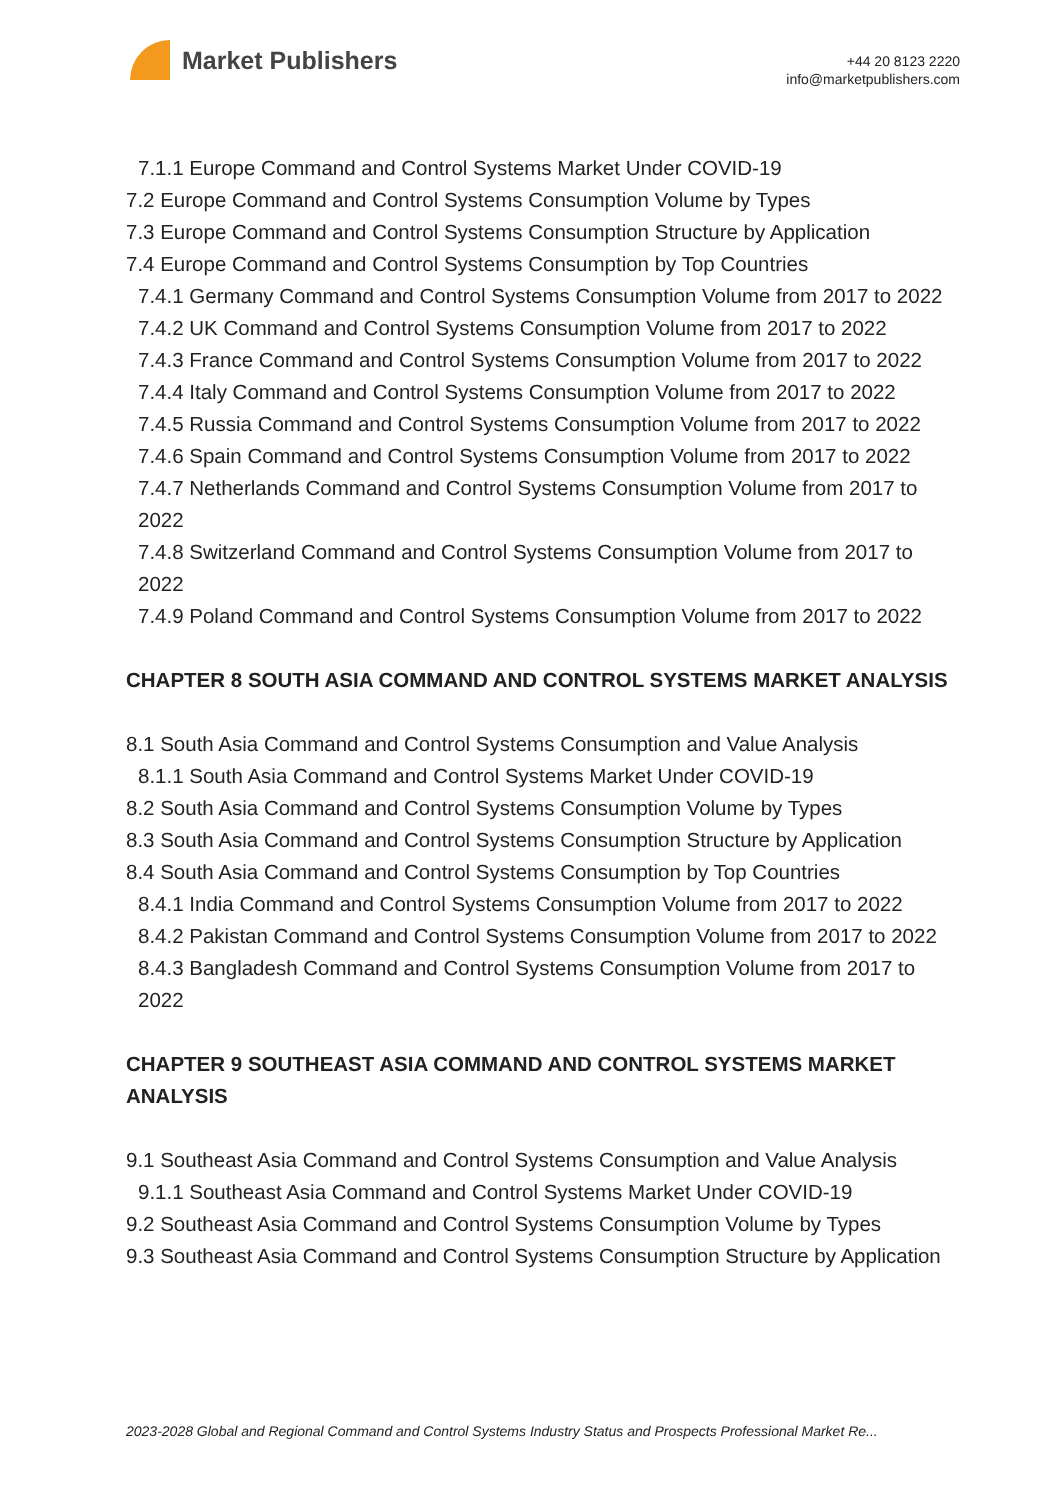Market Publishers
+44 20 8123 2220
info@marketpublishers.com
7.1.1 Europe Command and Control Systems Market Under COVID-19
7.2 Europe Command and Control Systems Consumption Volume by Types
7.3 Europe Command and Control Systems Consumption Structure by Application
7.4 Europe Command and Control Systems Consumption by Top Countries
7.4.1 Germany Command and Control Systems Consumption Volume from 2017 to 2022
7.4.2 UK Command and Control Systems Consumption Volume from 2017 to 2022
7.4.3 France Command and Control Systems Consumption Volume from 2017 to 2022
7.4.4 Italy Command and Control Systems Consumption Volume from 2017 to 2022
7.4.5 Russia Command and Control Systems Consumption Volume from 2017 to 2022
7.4.6 Spain Command and Control Systems Consumption Volume from 2017 to 2022
7.4.7 Netherlands Command and Control Systems Consumption Volume from 2017 to 2022
7.4.8 Switzerland Command and Control Systems Consumption Volume from 2017 to 2022
7.4.9 Poland Command and Control Systems Consumption Volume from 2017 to 2022
CHAPTER 8 SOUTH ASIA COMMAND AND CONTROL SYSTEMS MARKET ANALYSIS
8.1 South Asia Command and Control Systems Consumption and Value Analysis
8.1.1 South Asia Command and Control Systems Market Under COVID-19
8.2 South Asia Command and Control Systems Consumption Volume by Types
8.3 South Asia Command and Control Systems Consumption Structure by Application
8.4 South Asia Command and Control Systems Consumption by Top Countries
8.4.1 India Command and Control Systems Consumption Volume from 2017 to 2022
8.4.2 Pakistan Command and Control Systems Consumption Volume from 2017 to 2022
8.4.3 Bangladesh Command and Control Systems Consumption Volume from 2017 to 2022
CHAPTER 9 SOUTHEAST ASIA COMMAND AND CONTROL SYSTEMS MARKET ANALYSIS
9.1 Southeast Asia Command and Control Systems Consumption and Value Analysis
9.1.1 Southeast Asia Command and Control Systems Market Under COVID-19
9.2 Southeast Asia Command and Control Systems Consumption Volume by Types
9.3 Southeast Asia Command and Control Systems Consumption Structure by Application
2023-2028 Global and Regional Command and Control Systems Industry Status and Prospects Professional Market Re...